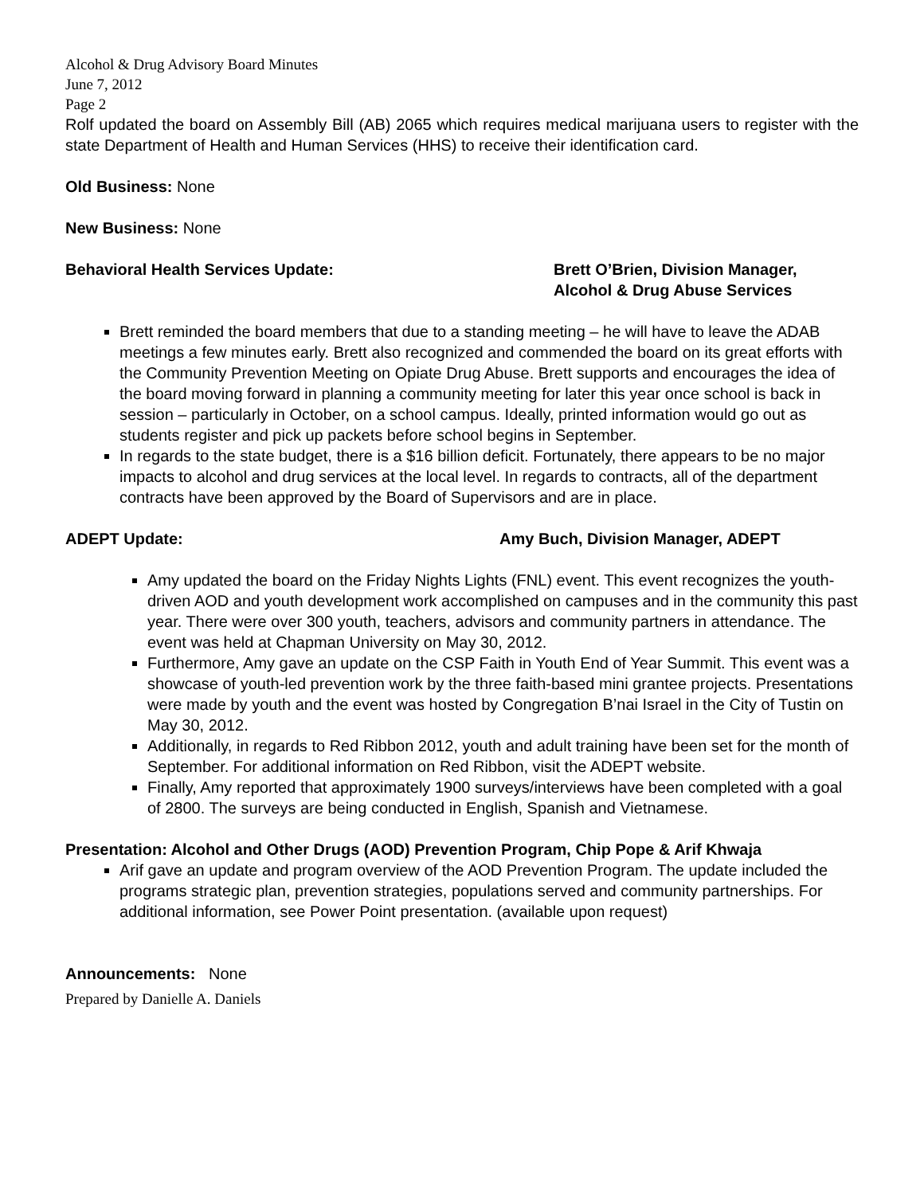Alcohol & Drug Advisory Board Minutes
June 7, 2012
Page 2
Rolf updated the board on Assembly Bill (AB) 2065 which requires medical marijuana users to register with the state Department of Health and Human Services (HHS) to receive their identification card.
Old Business: None
New Business: None
Behavioral Health Services Update: Brett O’Brien, Division Manager,
Alcohol & Drug Abuse Services
Brett reminded the board members that due to a standing meeting – he will have to leave the ADAB meetings a few minutes early. Brett also recognized and commended the board on its great efforts with the Community Prevention Meeting on Opiate Drug Abuse. Brett supports and encourages the idea of the board moving forward in planning a community meeting for later this year once school is back in session – particularly in October, on a school campus. Ideally, printed information would go out as students register and pick up packets before school begins in September.
In regards to the state budget, there is a $16 billion deficit. Fortunately, there appears to be no major impacts to alcohol and drug services at the local level. In regards to contracts, all of the department contracts have been approved by the Board of Supervisors and are in place.
ADEPT Update: Amy Buch, Division Manager, ADEPT
Amy updated the board on the Friday Nights Lights (FNL) event. This event recognizes the youth-driven AOD and youth development work accomplished on campuses and in the community this past year. There were over 300 youth, teachers, advisors and community partners in attendance. The event was held at Chapman University on May 30, 2012.
Furthermore, Amy gave an update on the CSP Faith in Youth End of Year Summit. This event was a showcase of youth-led prevention work by the three faith-based mini grantee projects. Presentations were made by youth and the event was hosted by Congregation B’nai Israel in the City of Tustin on May 30, 2012.
Additionally, in regards to Red Ribbon 2012, youth and adult training have been set for the month of September. For additional information on Red Ribbon, visit the ADEPT website.
Finally, Amy reported that approximately 1900 surveys/interviews have been completed with a goal of 2800. The surveys are being conducted in English, Spanish and Vietnamese.
Presentation: Alcohol and Other Drugs (AOD) Prevention Program, Chip Pope & Arif Khwaja
Arif gave an update and program overview of the AOD Prevention Program. The update included the programs strategic plan, prevention strategies, populations served and community partnerships. For additional information, see Power Point presentation. (available upon request)
Announcements: None
Prepared by Danielle A. Daniels